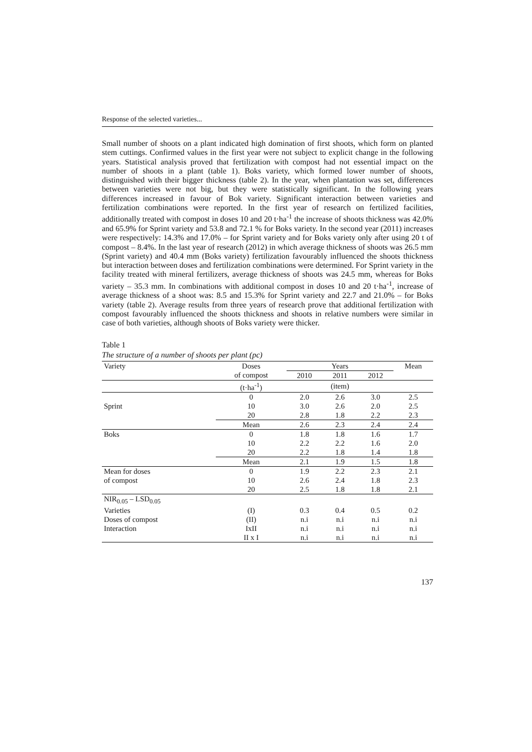Response of the selected varieties...
Small number of shoots on a plant indicated high domination of first shoots, which form on planted stem cuttings. Confirmed values in the first year were not subject to explicit change in the following years. Statistical analysis proved that fertilization with compost had not essential impact on the number of shoots in a plant (table 1). Boks variety, which formed lower number of shoots, distinguished with their bigger thickness (table 2). In the year, when plantation was set, differences between varieties were not big, but they were statistically significant. In the following years differences increased in favour of Bok variety. Significant interaction between varieties and fertilization combinations were reported. In the first year of research on fertilized facilities, additionally treated with compost in doses 10 and 20 t·ha<sup>-1</sup> the increase of shoots thickness was 42.0% and 65.9% for Sprint variety and 53.8 and 72.1 % for Boks variety. In the second year (2011) increases were respectively: 14.3% and 17.0% – for Sprint variety and for Boks variety only after using 20 t of compost – 8.4%. In the last year of research (2012) in which average thickness of shoots was 26.5 mm (Sprint variety) and 40.4 mm (Boks variety) fertilization favourably influenced the shoots thickness but interaction between doses and fertilization combinations were determined. For Sprint variety in the facility treated with mineral fertilizers, average thickness of shoots was 24.5 mm, whereas for Boks variety – 35.3 mm. In combinations with additional compost in doses 10 and 20 t·ha<sup>-1</sup>, increase of average thickness of a shoot was: 8.5 and 15.3% for Sprint variety and 22.7 and 21.0% – for Boks variety (table 2). Average results from three years of research prove that additional fertilization with compost favourably influenced the shoots thickness and shoots in relative numbers were similar in case of both varieties, although shoots of Boks variety were thicker.
Table 1
The structure of a number of shoots per plant (pc)
| Variety | Doses | Years | | | Mean |
| --- | --- | --- | --- | --- | --- |
| | of compost | 2010 | 2011 | 2012 | |
| | (t·ha<sup>-1</sup>) | (item) | | | |
| Sprint | 0 | 2.0 | 2.6 | 3.0 | 2.5 |
| | 10 | 3.0 | 2.6 | 2.0 | 2.5 |
| | 20 | 2.8 | 1.8 | 2.2 | 2.3 |
| | Mean | 2.6 | 2.3 | 2.4 | 2.4 |
| Boks | 0 | 1.8 | 1.8 | 1.6 | 1.7 |
| | 10 | 2.2 | 2.2 | 1.6 | 2.0 |
| | 20 | 2.2 | 1.8 | 1.4 | 1.8 |
| | Mean | 2.1 | 1.9 | 1.5 | 1.8 |
| Mean for doses | 0 | 1.9 | 2.2 | 2.3 | 2.1 |
| of compost | 10 | 2.6 | 2.4 | 1.8 | 2.3 |
| | 20 | 2.5 | 1.8 | 1.8 | 2.1 |
| NIR<sub>0.05</sub> – LSD<sub>0.05</sub> | | | | | |
| Varieties | (I) | 0.3 | 0.4 | 0.5 | 0.2 |
| Doses of compost | (II) | n.i | n.i | n.i | n.i |
| Interaction | IxII | n.i | n.i | n.i | n.i |
| | II x I | n.i | n.i | n.i | n.i |
137